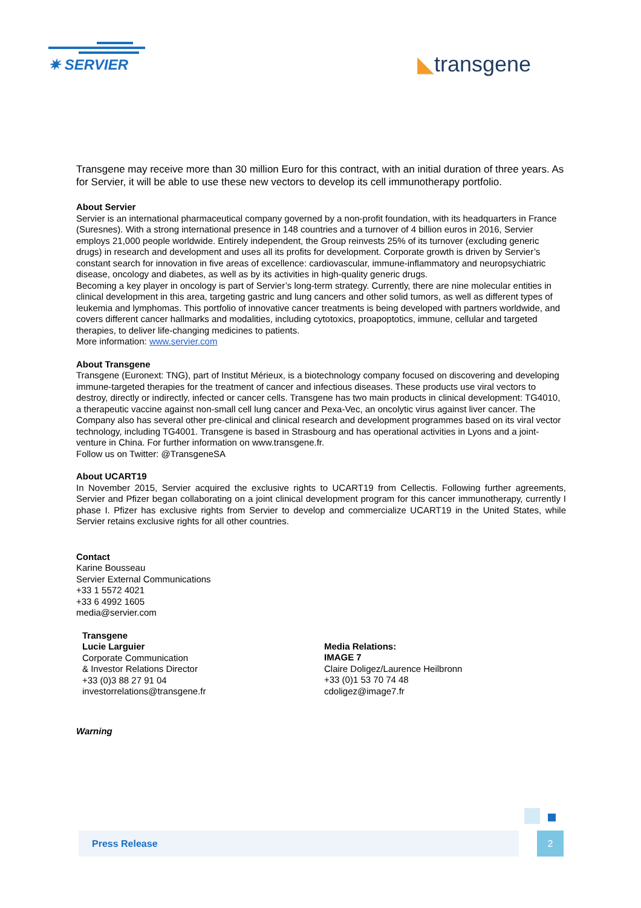✷ SERVIER
◣transgene
Transgene may receive more than 30 million Euro for this contract, with an initial duration of three years. As for Servier, it will be able to use these new vectors to develop its cell immunotherapy portfolio.
About Servier
Servier is an international pharmaceutical company governed by a non-profit foundation, with its headquarters in France (Suresnes). With a strong international presence in 148 countries and a turnover of 4 billion euros in 2016, Servier employs 21,000 people worldwide. Entirely independent, the Group reinvests 25% of its turnover (excluding generic drugs) in research and development and uses all its profits for development. Corporate growth is driven by Servier’s constant search for innovation in five areas of excellence: cardiovascular, immune-inflammatory and neuropsychiatric disease, oncology and diabetes, as well as by its activities in high-quality generic drugs.
Becoming a key player in oncology is part of Servier’s long-term strategy. Currently, there are nine molecular entities in clinical development in this area, targeting gastric and lung cancers and other solid tumors, as well as different types of leukemia and lymphomas. This portfolio of innovative cancer treatments is being developed with partners worldwide, and covers different cancer hallmarks and modalities, including cytotoxics, proapoptotics, immune, cellular and targeted therapies, to deliver life-changing medicines to patients.
More information: www.servier.com
About Transgene
Transgene (Euronext: TNG), part of Institut Mérieux, is a biotechnology company focused on discovering and developing immune-targeted therapies for the treatment of cancer and infectious diseases. These products use viral vectors to destroy, directly or indirectly, infected or cancer cells. Transgene has two main products in clinical development: TG4010, a therapeutic vaccine against non-small cell lung cancer and Pexa-Vec, an oncolytic virus against liver cancer. The Company also has several other pre-clinical and clinical research and development programmes based on its viral vector technology, including TG4001. Transgene is based in Strasbourg and has operational activities in Lyons and a joint-venture in China. For further information on www.transgene.fr.
Follow us on Twitter: @TransgeneSA
About UCART19
In November 2015, Servier acquired the exclusive rights to UCART19 from Cellectis. Following further agreements, Servier and Pfizer began collaborating on a joint clinical development program for this cancer immunotherapy, currently I phase I. Pfizer has exclusive rights from Servier to develop and commercialize UCART19 in the United States, while Servier retains exclusive rights for all other countries.
Contact
Karine Bousseau
Servier External Communications
+33 1 5572 4021
+33 6 4992 1605
media@servier.com
Transgene
Lucie Larguier
Corporate Communication
& Investor Relations Director
+33 (0)3 88 27 91 04
investorrelations@transgene.fr
Media Relations:
IMAGE 7
Claire Doligez/Laurence Heilbronn
+33 (0)1 53 70 74 48
cdoligez@image7.fr
Warning
Press Release 2